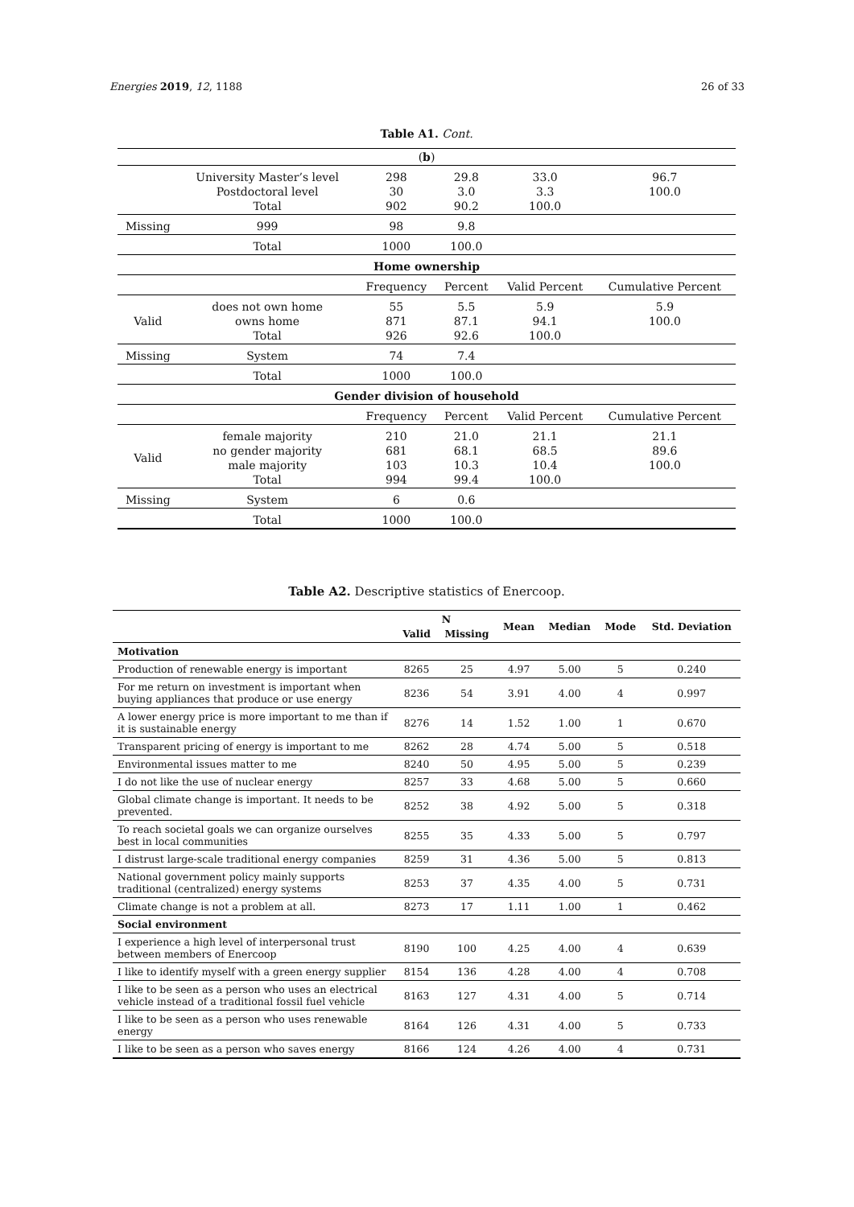Energies 2019, 12, 1188 26 of 33
Table A1. Cont.
| ( b ) | | | | | |
| | University Master’s level Postdoctoral level Total | 298 30 902 | 29.8 3.0 90.2 | 33.0 3.3 100.0 | 96.7 100.0 |
| Missing | 999 | 98 | 9.8 | | |
| | Total | 1000 | 100.0 | | |
| Home ownership | | | | | |
| | | Frequency | Percent | Valid Percent | Cumulative Percent |
| Valid | does not own home owns home Total | 55 871 926 | 5.5 87.1 92.6 | 5.9 94.1 100.0 | 5.9 100.0 |
| Missing | System | 74 | 7.4 | | |
| | Total | 1000 | 100.0 | | |
| Gender division of household | | | | | |
| | | Frequency | Percent | Valid Percent | Cumulative Percent |
| Valid | female majority no gender majority male majority Total | 210 681 103 994 | 21.0 68.1 10.3 99.4 | 21.1 68.5 10.4 100.0 | 21.1 89.6 100.0 |
| Missing | System | 6 | 0.6 | | |
| | Total | 1000 | 100.0 | | |
Table A2. Descriptive statistics of Enercoop.
| | N | | Mean | Median | Mode | Std. Deviation |
| --- | --- | --- | --- | --- | --- | --- |
| | Valid | Missing | | | | |
| Motivation | | | | | | |
| Production of renewable energy is important | 8265 | 25 | 4.97 | 5.00 | 5 | 0.240 |
| For me return on investment is important when buying appliances that produce or use energy | 8236 | 54 | 3.91 | 4.00 | 4 | 0.997 |
| A lower energy price is more important to me than if it is sustainable energy | 8276 | 14 | 1.52 | 1.00 | 1 | 0.670 |
| Transparent pricing of energy is important to me | 8262 | 28 | 4.74 | 5.00 | 5 | 0.518 |
| Environmental issues matter to me | 8240 | 50 | 4.95 | 5.00 | 5 | 0.239 |
| I do not like the use of nuclear energy | 8257 | 33 | 4.68 | 5.00 | 5 | 0.660 |
| Global climate change is important. It needs to be prevented. | 8252 | 38 | 4.92 | 5.00 | 5 | 0.318 |
| To reach societal goals we can organize ourselves best in local communities | 8255 | 35 | 4.33 | 5.00 | 5 | 0.797 |
| I distrust large-scale traditional energy companies | 8259 | 31 | 4.36 | 5.00 | 5 | 0.813 |
| National government policy mainly supports traditional (centralized) energy systems | 8253 | 37 | 4.35 | 4.00 | 5 | 0.731 |
| Climate change is not a problem at all. | 8273 | 17 | 1.11 | 1.00 | 1 | 0.462 |
| Social environment | | | | | | |
| I experience a high level of interpersonal trust between members of Enercoop | 8190 | 100 | 4.25 | 4.00 | 4 | 0.639 |
| I like to identify myself with a green energy supplier | 8154 | 136 | 4.28 | 4.00 | 4 | 0.708 |
| I like to be seen as a person who uses an electrical vehicle instead of a traditional fossil fuel vehicle | 8163 | 127 | 4.31 | 4.00 | 5 | 0.714 |
| I like to be seen as a person who uses renewable energy | 8164 | 126 | 4.31 | 4.00 | 5 | 0.733 |
| I like to be seen as a person who saves energy | 8166 | 124 | 4.26 | 4.00 | 4 | 0.731 |